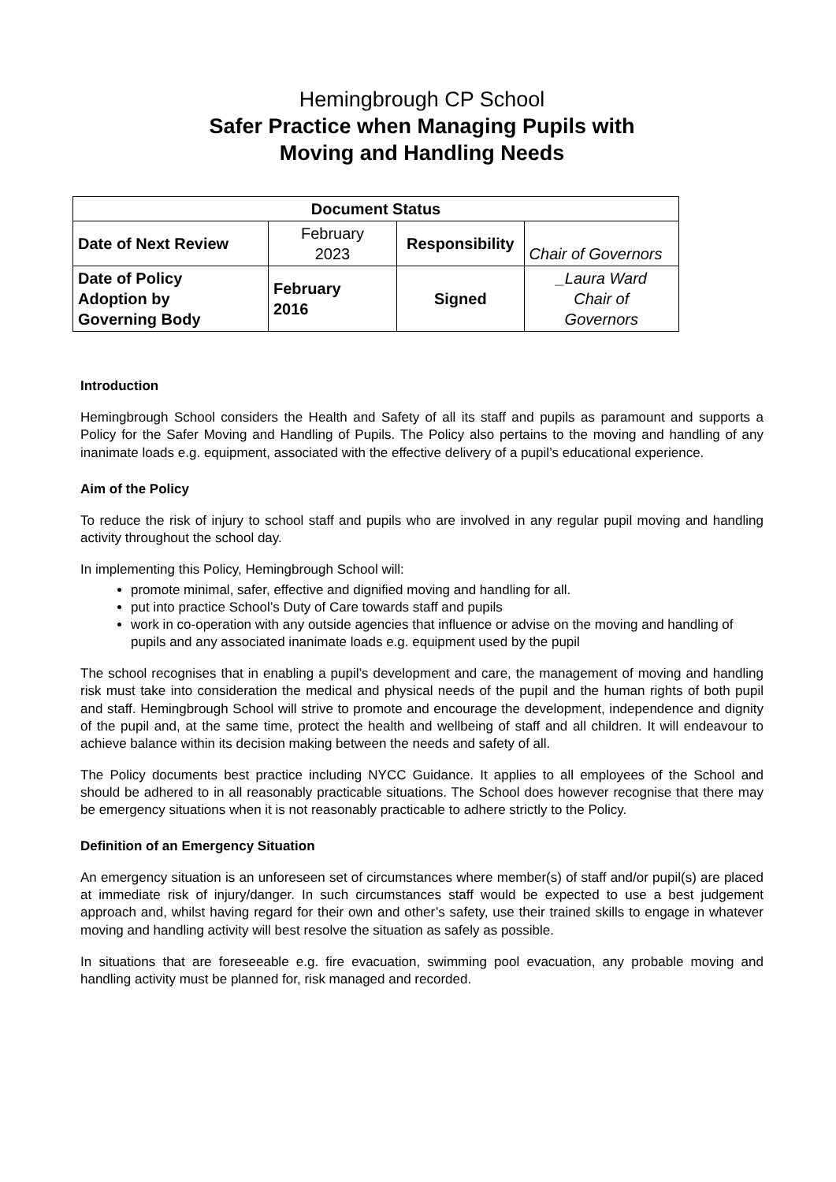Hemingbrough CP School
Safer Practice when Managing Pupils with
Moving and Handling Needs
| Document Status | | | |
| Date of Next Review | February 2023 | Responsibility | Chair of Governors |
| Date of Policy Adoption by Governing Body | February 2016 | Signed | _Laura Ward Chair of Governors |
Introduction
Hemingbrough School considers the Health and Safety of all its staff and pupils as paramount and supports a Policy for the Safer Moving and Handling of Pupils. The Policy also pertains to the moving and handling of any inanimate loads e.g. equipment, associated with the effective delivery of a pupil’s educational experience.
Aim of the Policy
To reduce the risk of injury to school staff and pupils who are involved in any regular pupil moving and handling activity throughout the school day.
In implementing this Policy, Hemingbrough School will:
promote minimal, safer, effective and dignified moving and handling for all.
put into practice School’s Duty of Care towards staff and pupils
work in co-operation with any outside agencies that influence or advise on the moving and handling of pupils and any associated inanimate loads e.g. equipment used by the pupil
The school recognises that in enabling a pupil’s development and care, the management of moving and handling risk must take into consideration the medical and physical needs of the pupil and the human rights of both pupil and staff. Hemingbrough School will strive to promote and encourage the development, independence and dignity of the pupil and, at the same time, protect the health and wellbeing of staff and all children. It will endeavour to achieve balance within its decision making between the needs and safety of all.
The Policy documents best practice including NYCC Guidance. It applies to all employees of the School and should be adhered to in all reasonably practicable situations. The School does however recognise that there may be emergency situations when it is not reasonably practicable to adhere strictly to the Policy.
Definition of an Emergency Situation
An emergency situation is an unforeseen set of circumstances where member(s) of staff and/or pupil(s) are placed at immediate risk of injury/danger. In such circumstances staff would be expected to use a best judgement approach and, whilst having regard for their own and other’s safety, use their trained skills to engage in whatever moving and handling activity will best resolve the situation as safely as possible.
In situations that are foreseeable e.g. fire evacuation, swimming pool evacuation, any probable moving and handling activity must be planned for, risk managed and recorded.